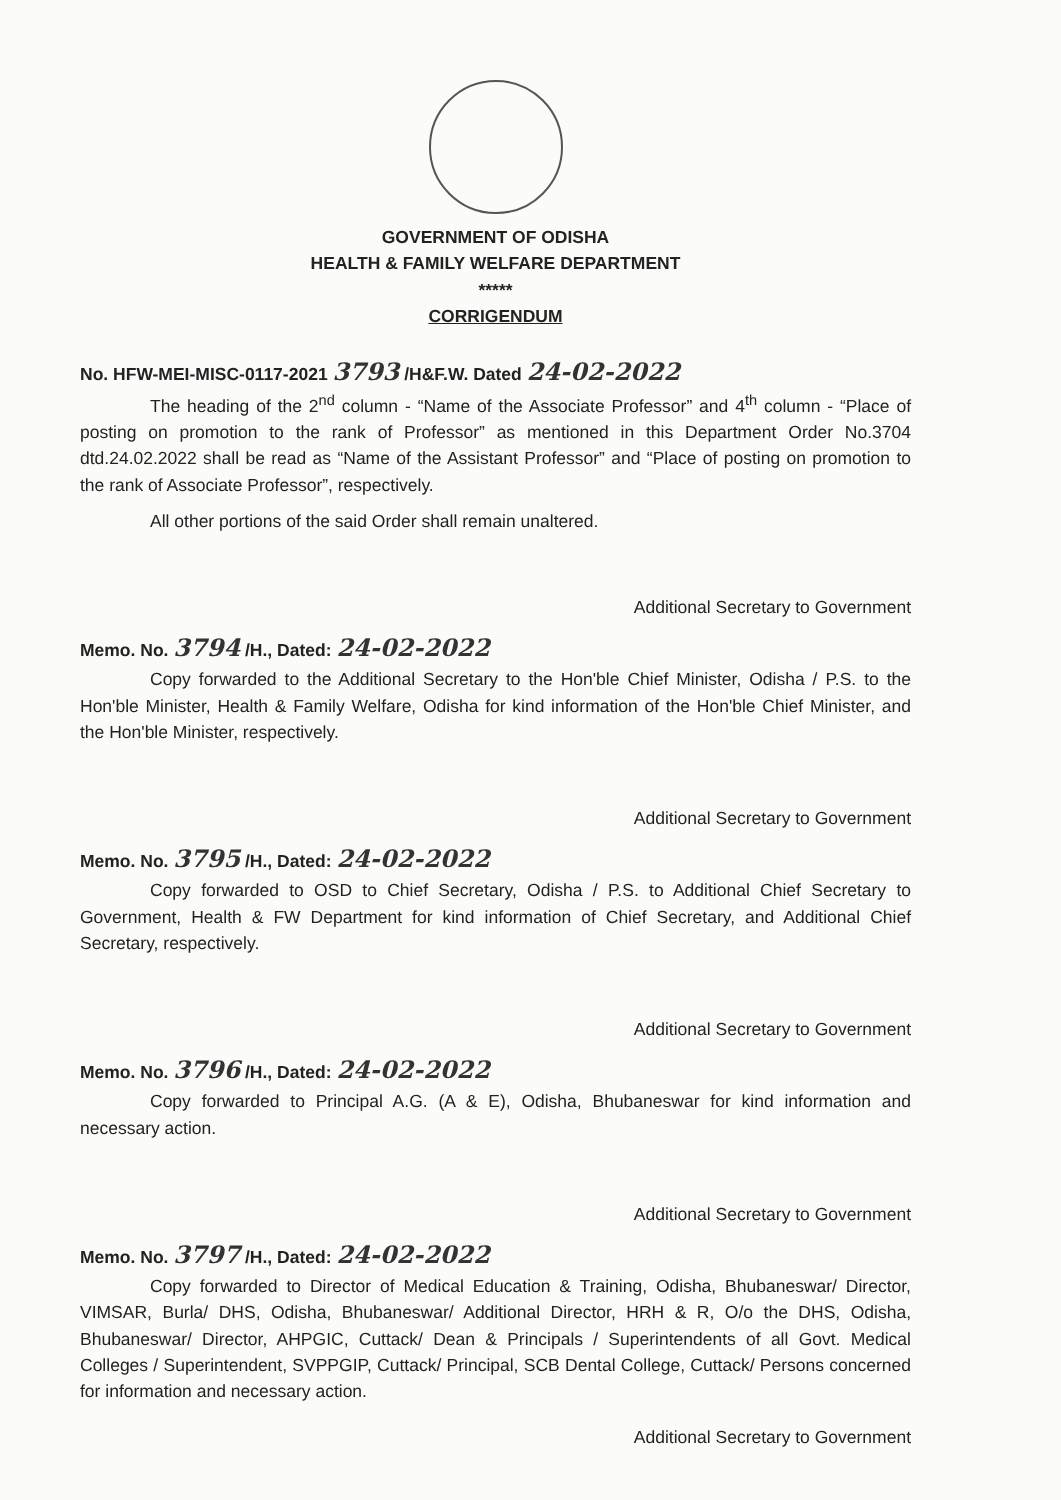GOVERNMENT OF ODISHA
HEALTH & FAMILY WELFARE DEPARTMENT
*****
CORRIGENDUM
No. HFW-MEI-MISC-0117-2021 3793 /H&F.W. Dated 24-02-2022
The heading of the 2<sup>nd</sup> column - “Name of the Associate Professor” and 4<sup>th</sup> column - “Place of posting on promotion to the rank of Professor” as mentioned in this Department Order No.3704 dtd.24.02.2022 shall be read as “Name of the Assistant Professor” and “Place of posting on promotion to the rank of Associate Professor”, respectively.
All other portions of the said Order shall remain unaltered.
Additional Secretary to Government
Memo. No. 3794 /H., Dated: 24-02-2022
Copy forwarded to the Additional Secretary to the Hon'ble Chief Minister, Odisha / P.S. to the Hon'ble Minister, Health & Family Welfare, Odisha for kind information of the Hon'ble Chief Minister, and the Hon'ble Minister, respectively.
Additional Secretary to Government
Memo. No. 3795 /H., Dated: 24-02-2022
Copy forwarded to OSD to Chief Secretary, Odisha / P.S. to Additional Chief Secretary to Government, Health & FW Department for kind information of Chief Secretary, and Additional Chief Secretary, respectively.
Additional Secretary to Government
Memo. No. 3796 /H., Dated: 24-02-2022
Copy forwarded to Principal A.G. (A & E), Odisha, Bhubaneswar for kind information and necessary action.
Additional Secretary to Government
Memo. No. 3797 /H., Dated: 24-02-2022
Copy forwarded to Director of Medical Education & Training, Odisha, Bhubaneswar/ Director, VIMSAR, Burla/ DHS, Odisha, Bhubaneswar/ Additional Director, HRH & R, O/o the DHS, Odisha, Bhubaneswar/ Director, AHPGIC, Cuttack/ Dean & Principals / Superintendents of all Govt. Medical Colleges / Superintendent, SVPPGIP, Cuttack/ Principal, SCB Dental College, Cuttack/ Persons concerned for information and necessary action.
Additional Secretary to Government